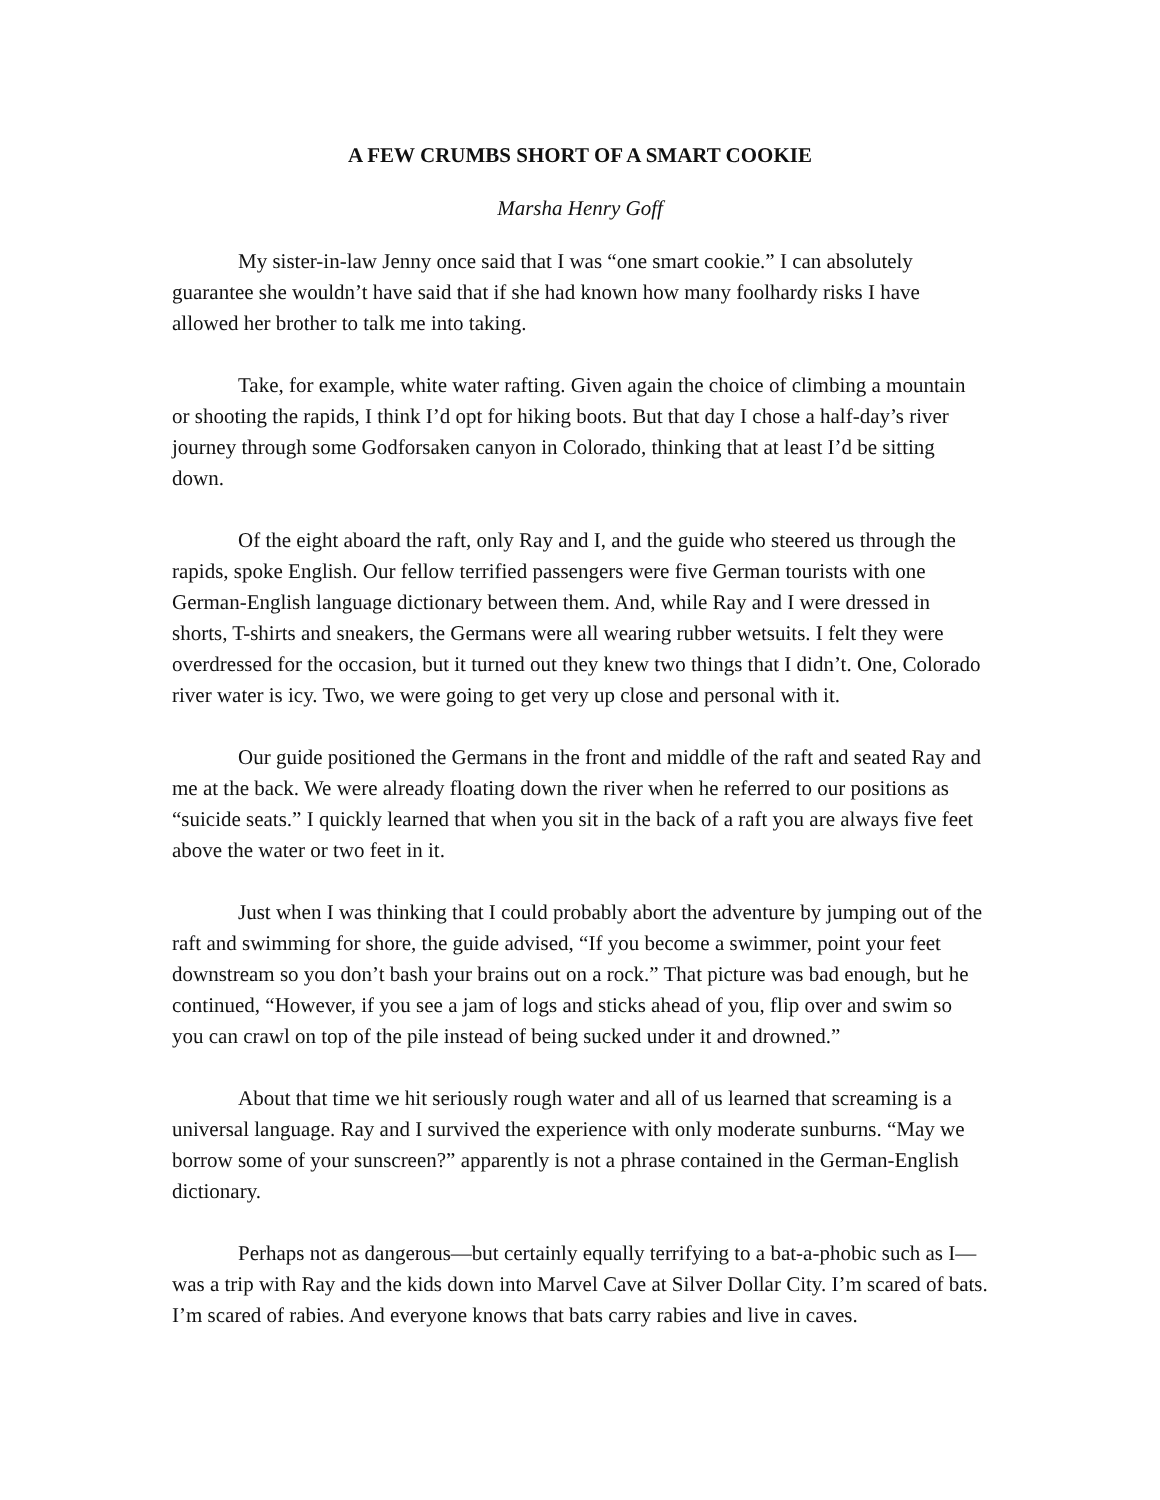A FEW CRUMBS SHORT OF A SMART COOKIE
Marsha Henry Goff
My sister-in-law Jenny once said that I was “one smart cookie.” I can absolutely guarantee she wouldn’t have said that if she had known how many foolhardy risks I have allowed her brother to talk me into taking.
Take, for example, white water rafting. Given again the choice of climbing a mountain or shooting the rapids, I think I’d opt for hiking boots. But that day I chose a half-day’s river journey through some Godforsaken canyon in Colorado, thinking that at least I’d be sitting down.
Of the eight aboard the raft, only Ray and I, and the guide who steered us through the rapids, spoke English. Our fellow terrified passengers were five German tourists with one German-English language dictionary between them. And, while Ray and I were dressed in shorts, T-shirts and sneakers, the Germans were all wearing rubber wetsuits. I felt they were overdressed for the occasion, but it turned out they knew two things that I didn’t. One, Colorado river water is icy. Two, we were going to get very up close and personal with it.
Our guide positioned the Germans in the front and middle of the raft and seated Ray and me at the back. We were already floating down the river when he referred to our positions as “suicide seats.” I quickly learned that when you sit in the back of a raft you are always five feet above the water or two feet in it.
Just when I was thinking that I could probably abort the adventure by jumping out of the raft and swimming for shore, the guide advised, “If you become a swimmer, point your feet downstream so you don’t bash your brains out on a rock.” That picture was bad enough, but he continued, “However, if you see a jam of logs and sticks ahead of you, flip over and swim so you can crawl on top of the pile instead of being sucked under it and drowned.”
About that time we hit seriously rough water and all of us learned that screaming is a universal language. Ray and I survived the experience with only moderate sunburns. “May we borrow some of your sunscreen?” apparently is not a phrase contained in the German-English dictionary.
Perhaps not as dangerous—but certainly equally terrifying to a bat-a-phobic such as I—was a trip with Ray and the kids down into Marvel Cave at Silver Dollar City. I’m scared of bats. I’m scared of rabies. And everyone knows that bats carry rabies and live in caves.